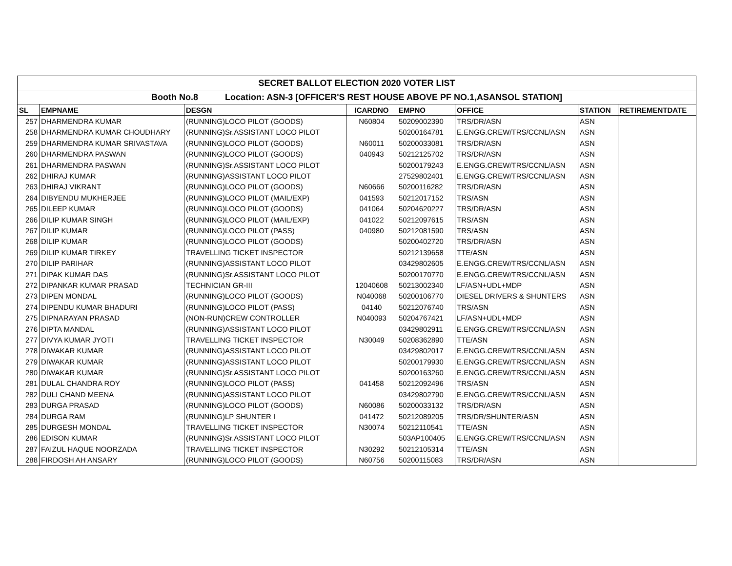| SECRET BALLOT ELECTION 2020 VOTER LIST | | | | | | | |
| --- | --- | --- | --- | --- | --- | --- | --- |
| Booth No.8 Location: ASN-3 [OFFICER'S REST HOUSE ABOVE PF NO.1,ASANSOL STATION] | | | | | | | |
| SL | EMPNAME | DESGN | ICARDNO | EMPNO | OFFICE | STATION | RETIREMENTDATE |
| 257 | DHARMENDRA KUMAR | (RUNNING)LOCO PILOT (GOODS) | N60804 | 50209002390 | TRS/DR/ASN | ASN | |
| 258 | DHARMENDRA KUMAR CHOUDHARY | (RUNNING)Sr.ASSISTANT LOCO PILOT | | 50200164781 | E.ENGG.CREW/TRS/CCNL/ASN | ASN | |
| 259 | DHARMENDRA KUMAR SRIVASTAVA | (RUNNING)LOCO PILOT (GOODS) | N60011 | 50200033081 | TRS/DR/ASN | ASN | |
| 260 | DHARMENDRA PASWAN | (RUNNING)LOCO PILOT (GOODS) | 040943 | 50212125702 | TRS/DR/ASN | ASN | |
| 261 | DHARMENDRA PASWAN | (RUNNING)Sr.ASSISTANT LOCO PILOT | | 50200179243 | E.ENGG.CREW/TRS/CCNL/ASN | ASN | |
| 262 | DHIRAJ KUMAR | (RUNNING)ASSISTANT LOCO PILOT | | 27529802401 | E.ENGG.CREW/TRS/CCNL/ASN | ASN | |
| 263 | DHIRAJ VIKRANT | (RUNNING)LOCO PILOT (GOODS) | N60666 | 50200116282 | TRS/DR/ASN | ASN | |
| 264 | DIBYENDU MUKHERJEE | (RUNNING)LOCO PILOT (MAIL/EXP) | 041593 | 50212017152 | TRS/ASN | ASN | |
| 265 | DILEEP KUMAR | (RUNNING)LOCO PILOT (GOODS) | 041064 | 50204620227 | TRS/DR/ASN | ASN | |
| 266 | DILIP KUMAR SINGH | (RUNNING)LOCO PILOT (MAIL/EXP) | 041022 | 50212097615 | TRS/ASN | ASN | |
| 267 | DILIP KUMAR | (RUNNING)LOCO PILOT (PASS) | 040980 | 50212081590 | TRS/ASN | ASN | |
| 268 | DILIP KUMAR | (RUNNING)LOCO PILOT (GOODS) | | 50200402720 | TRS/DR/ASN | ASN | |
| 269 | DILIP KUMAR TIRKEY | TRAVELLING TICKET INSPECTOR | | 50212139658 | TTE/ASN | ASN | |
| 270 | DILIP PARIHAR | (RUNNING)ASSISTANT LOCO PILOT | | 03429802605 | E.ENGG.CREW/TRS/CCNL/ASN | ASN | |
| 271 | DIPAK KUMAR DAS | (RUNNING)Sr.ASSISTANT LOCO PILOT | | 50200170770 | E.ENGG.CREW/TRS/CCNL/ASN | ASN | |
| 272 | DIPANKAR KUMAR PRASAD | TECHNICIAN GR-III | 12040608 | 50213002340 | LF/ASN+UDL+MDP | ASN | |
| 273 | DIPEN MONDAL | (RUNNING)LOCO PILOT (GOODS) | N040068 | 50200106770 | DIESEL DRIVERS & SHUNTERS | ASN | |
| 274 | DIPENDU KUMAR BHADURI | (RUNNING)LOCO PILOT (PASS) | 04140 | 50212076740 | TRS/ASN | ASN | |
| 275 | DIPNARAYAN PRASAD | (NON-RUN)CREW CONTROLLER | N040093 | 50204767421 | LF/ASN+UDL+MDP | ASN | |
| 276 | DIPTA MANDAL | (RUNNING)ASSISTANT LOCO PILOT | | 03429802911 | E.ENGG.CREW/TRS/CCNL/ASN | ASN | |
| 277 | DIVYA KUMAR JYOTI | TRAVELLING TICKET INSPECTOR | N30049 | 50208362890 | TTE/ASN | ASN | |
| 278 | DIWAKAR KUMAR | (RUNNING)ASSISTANT LOCO PILOT | | 03429802017 | E.ENGG.CREW/TRS/CCNL/ASN | ASN | |
| 279 | DIWAKAR KUMAR | (RUNNING)ASSISTANT LOCO PILOT | | 50200179930 | E.ENGG.CREW/TRS/CCNL/ASN | ASN | |
| 280 | DIWAKAR KUMAR | (RUNNING)Sr.ASSISTANT LOCO PILOT | | 50200163260 | E.ENGG.CREW/TRS/CCNL/ASN | ASN | |
| 281 | DULAL CHANDRA ROY | (RUNNING)LOCO PILOT (PASS) | 041458 | 50212092496 | TRS/ASN | ASN | |
| 282 | DULI CHAND MEENA | (RUNNING)ASSISTANT LOCO PILOT | | 03429802790 | E.ENGG.CREW/TRS/CCNL/ASN | ASN | |
| 283 | DURGA PRASAD | (RUNNING)LOCO PILOT (GOODS) | N60086 | 50200033132 | TRS/DR/ASN | ASN | |
| 284 | DURGA RAM | (RUNNING)LP SHUNTER I | 041472 | 50212089205 | TRS/DR/SHUNTER/ASN | ASN | |
| 285 | DURGESH MONDAL | TRAVELLING TICKET INSPECTOR | N30074 | 50212110541 | TTE/ASN | ASN | |
| 286 | EDISON KUMAR | (RUNNING)Sr.ASSISTANT LOCO PILOT | | 503AP100405 | E.ENGG.CREW/TRS/CCNL/ASN | ASN | |
| 287 | FAIZUL HAQUE NOORZADA | TRAVELLING TICKET INSPECTOR | N30292 | 50212105314 | TTE/ASN | ASN | |
| 288 | FIRDOSH AH ANSARY | (RUNNING)LOCO PILOT (GOODS) | N60756 | 50200115083 | TRS/DR/ASN | ASN | |